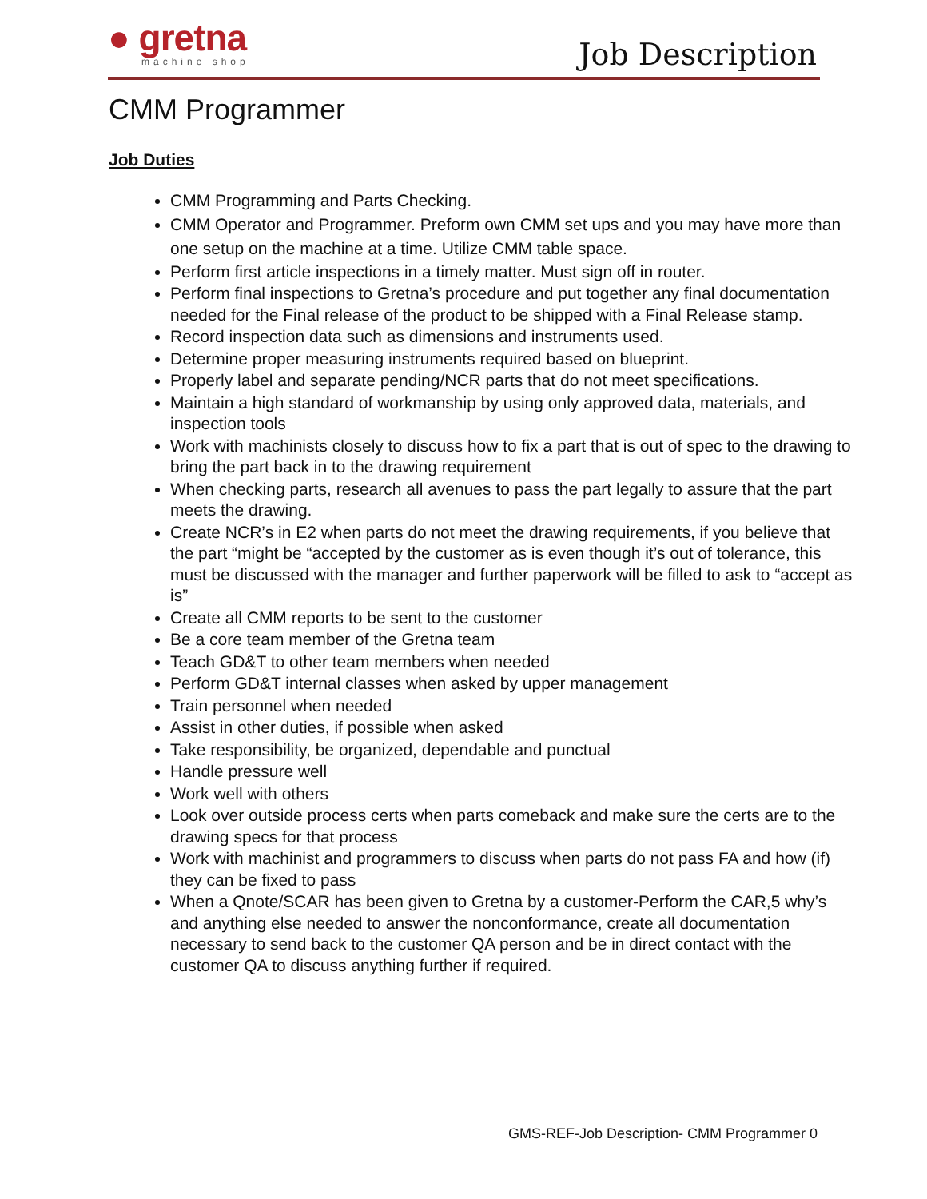● gretna
machine shop
Job Description
CMM Programmer
Job Duties
CMM Programming and Parts Checking.
CMM Operator and Programmer. Preform own CMM set ups and you may have more than one setup on the machine at a time. Utilize CMM table space.
Perform first article inspections in a timely matter. Must sign off in router.
Perform final inspections to Gretna’s procedure and put together any final documentation needed for the Final release of the product to be shipped with a Final Release stamp.
Record inspection data such as dimensions and instruments used.
Determine proper measuring instruments required based on blueprint.
Properly label and separate pending/NCR parts that do not meet specifications.
Maintain a high standard of workmanship by using only approved data, materials, and inspection tools
Work with machinists closely to discuss how to fix a part that is out of spec to the drawing to bring the part back in to the drawing requirement
When checking parts, research all avenues to pass the part legally to assure that the part meets the drawing.
Create NCR’s in E2 when parts do not meet the drawing requirements, if you believe that the part “might be “accepted by the customer as is even though it’s out of tolerance, this must be discussed with the manager and further paperwork will be filled to ask to “accept as is”
Create all CMM reports to be sent to the customer
Be a core team member of the Gretna team
Teach GD&T to other team members when needed
Perform GD&T internal classes when asked by upper management
Train personnel when needed
Assist in other duties, if possible when asked
Take responsibility, be organized, dependable and punctual
Handle pressure well
Work well with others
Look over outside process certs when parts comeback and make sure the certs are to the drawing specs for that process
Work with machinist and programmers to discuss when parts do not pass FA and how (if) they can be fixed to pass
When a Qnote/SCAR has been given to Gretna by a customer-Perform the CAR,5 why’s and anything else needed to answer the nonconformance, create all documentation necessary to send back to the customer QA person and be in direct contact with the customer QA to discuss anything further if required.
GMS-REF-Job Description- CMM Programmer 0